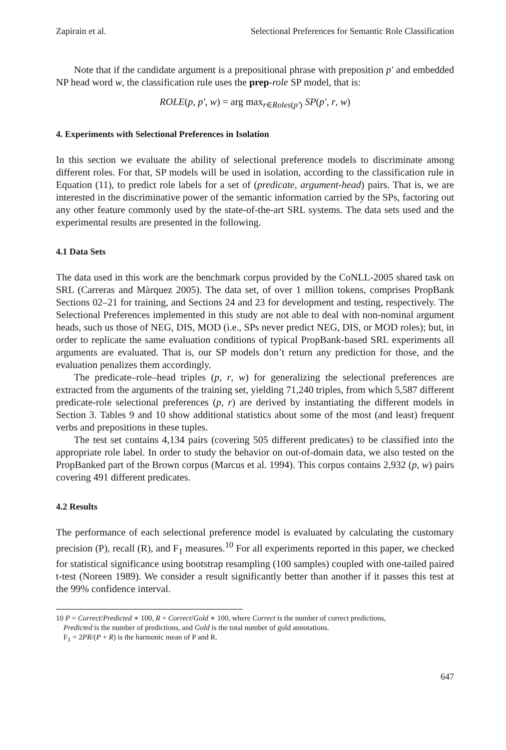Zapirain et al. Selectional Preferences for Semantic Role Classification
Note that if the candidate argument is a prepositional phrase with preposition p′ and embedded NP head word w, the classification rule uses the prep-role SP model, that is:
ROLE(p, p′, w) = arg max<sub>r∈Roles(p′)</sub> SP(p′, r, w)
4. Experiments with Selectional Preferences in Isolation
In this section we evaluate the ability of selectional preference models to discriminate among different roles. For that, SP models will be used in isolation, according to the classification rule in Equation (11), to predict role labels for a set of (predicate, argument-head) pairs. That is, we are interested in the discriminative power of the semantic information carried by the SPs, factoring out any other feature commonly used by the state-of-the-art SRL systems. The data sets used and the experimental results are presented in the following.
4.1 Data Sets
The data used in this work are the benchmark corpus provided by the CoNLL-2005 shared task on SRL (Carreras and Màrquez 2005). The data set, of over 1 million tokens, comprises PropBank Sections 02–21 for training, and Sections 24 and 23 for development and testing, respectively. The Selectional Preferences implemented in this study are not able to deal with non-nominal argument heads, such us those of NEG, DIS, MOD (i.e., SPs never predict NEG, DIS, or MOD roles); but, in order to replicate the same evaluation conditions of typical PropBank-based SRL experiments all arguments are evaluated. That is, our SP models don’t return any prediction for those, and the evaluation penalizes them accordingly.
The predicate–role–head triples (p, r, w) for generalizing the selectional preferences are extracted from the arguments of the training set, yielding 71,240 triples, from which 5,587 different predicate-role selectional preferences (p, r) are derived by instantiating the different models in Section 3. Tables 9 and 10 show additional statistics about some of the most (and least) frequent verbs and prepositions in these tuples.
The test set contains 4,134 pairs (covering 505 different predicates) to be classified into the appropriate role label. In order to study the behavior on out-of-domain data, we also tested on the PropBanked part of the Brown corpus (Marcus et al. 1994). This corpus contains 2,932 (p, w) pairs covering 491 different predicates.
4.2 Results
The performance of each selectional preference model is evaluated by calculating the customary precision (P), recall (R), and F<sub>1</sub> measures.<sup>10</sup> For all experiments reported in this paper, we checked for statistical significance using bootstrap resampling (100 samples) coupled with one-tailed paired t-test (Noreen 1989). We consider a result significantly better than another if it passes this test at the 99% confidence interval.
10 P = Correct/Predicted ∗ 100, R = Correct/Gold ∗ 100, where Correct is the number of correct predictions,
Predicted is the number of predictions, and Gold is the total number of gold annotations.
F<sub>1</sub> = 2PR/(P + R) is the harmonic mean of P and R.
647